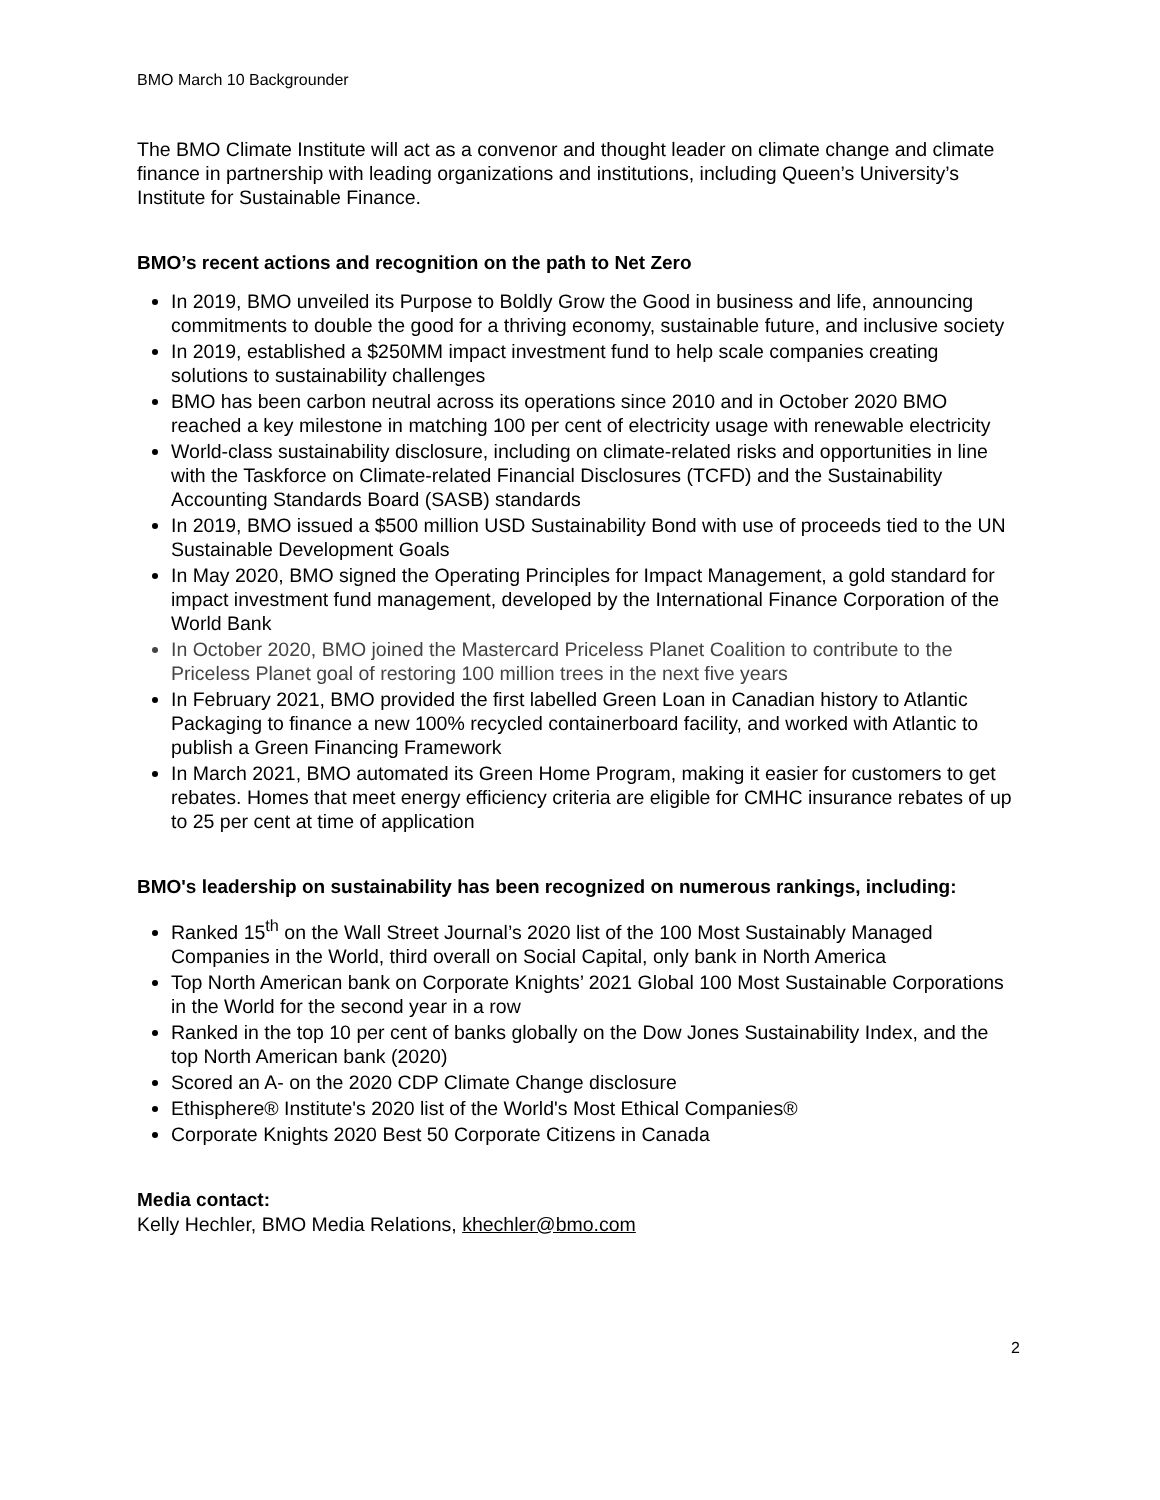BMO March 10 Backgrounder
The BMO Climate Institute will act as a convenor and thought leader on climate change and climate finance in partnership with leading organizations and institutions, including Queen’s University’s Institute for Sustainable Finance.
BMO’s recent actions and recognition on the path to Net Zero
In 2019, BMO unveiled its Purpose to Boldly Grow the Good in business and life, announcing commitments to double the good for a thriving economy, sustainable future, and inclusive society
In 2019, established a $250MM impact investment fund to help scale companies creating solutions to sustainability challenges
BMO has been carbon neutral across its operations since 2010 and in October 2020 BMO reached a key milestone in matching 100 per cent of electricity usage with renewable electricity
World-class sustainability disclosure, including on climate-related risks and opportunities in line with the Taskforce on Climate-related Financial Disclosures (TCFD) and the Sustainability Accounting Standards Board (SASB) standards
In 2019, BMO issued a $500 million USD Sustainability Bond with use of proceeds tied to the UN Sustainable Development Goals
In May 2020, BMO signed the Operating Principles for Impact Management, a gold standard for impact investment fund management, developed by the International Finance Corporation of the World Bank
In October 2020, BMO joined the Mastercard Priceless Planet Coalition to contribute to the Priceless Planet goal of restoring 100 million trees in the next five years
In February 2021, BMO provided the first labelled Green Loan in Canadian history to Atlantic Packaging to finance a new 100% recycled containerboard facility, and worked with Atlantic to publish a Green Financing Framework
In March 2021, BMO automated its Green Home Program, making it easier for customers to get rebates. Homes that meet energy efficiency criteria are eligible for CMHC insurance rebates of up to 25 per cent at time of application
BMO's leadership on sustainability has been recognized on numerous rankings, including:
Ranked 15<sup>th</sup> on the Wall Street Journal’s 2020 list of the 100 Most Sustainably Managed Companies in the World, third overall on Social Capital, only bank in North America
Top North American bank on Corporate Knights’ 2021 Global 100 Most Sustainable Corporations in the World for the second year in a row
Ranked in the top 10 per cent of banks globally on the Dow Jones Sustainability Index, and the top North American bank (2020)
Scored an A- on the 2020 CDP Climate Change disclosure
Ethisphere® Institute's 2020 list of the World's Most Ethical Companies®
Corporate Knights 2020 Best 50 Corporate Citizens in Canada
Media contact:
Kelly Hechler, BMO Media Relations, khechler@bmo.com
2